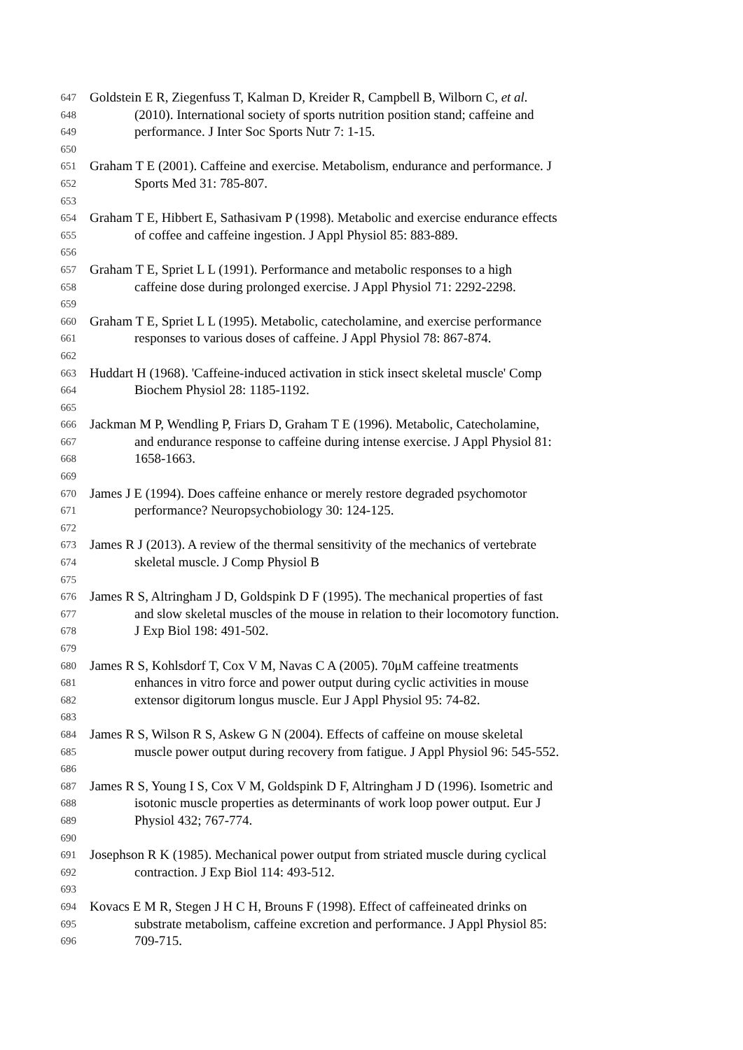647 Goldstein E R, Ziegenfuss T, Kalman D, Kreider R, Campbell B, Wilborn C, et al.
648 (2010). International society of sports nutrition position stand; caffeine and
649 performance. J Inter Soc Sports Nutr 7: 1-15.
650
651 Graham T E (2001). Caffeine and exercise. Metabolism, endurance and performance. J
652 Sports Med 31: 785-807.
653
654 Graham T E, Hibbert E, Sathasivam P (1998). Metabolic and exercise endurance effects
655 of coffee and caffeine ingestion. J Appl Physiol 85: 883-889.
656
657 Graham T E, Spriet L L (1991). Performance and metabolic responses to a high
658 caffeine dose during prolonged exercise. J Appl Physiol 71: 2292-2298.
659
660 Graham T E, Spriet L L (1995). Metabolic, catecholamine, and exercise performance
661 responses to various doses of caffeine. J Appl Physiol 78: 867-874.
662
663 Huddart H (1968). 'Caffeine-induced activation in stick insect skeletal muscle' Comp
664 Biochem Physiol 28: 1185-1192.
665
666 Jackman M P, Wendling P, Friars D, Graham T E (1996). Metabolic, Catecholamine,
667 and endurance response to caffeine during intense exercise. J Appl Physiol 81:
668 1658-1663.
669
670 James J E (1994). Does caffeine enhance or merely restore degraded psychomotor
671 performance? Neuropsychobiology 30: 124-125.
672
673 James R J (2013). A review of the thermal sensitivity of the mechanics of vertebrate
674 skeletal muscle. J Comp Physiol B
675
676 James R S, Altringham J D, Goldspink D F (1995). The mechanical properties of fast
677 and slow skeletal muscles of the mouse in relation to their locomotory function.
678 J Exp Biol 198: 491-502.
679
680 James R S, Kohlsdorf T, Cox V M, Navas C A (2005). 70μM caffeine treatments
681 enhances in vitro force and power output during cyclic activities in mouse
682 extensor digitorum longus muscle. Eur J Appl Physiol 95: 74-82.
683
684 James R S, Wilson R S, Askew G N (2004). Effects of caffeine on mouse skeletal
685 muscle power output during recovery from fatigue. J Appl Physiol 96: 545-552.
686
687 James R S, Young I S, Cox V M, Goldspink D F, Altringham J D (1996). Isometric and
688 isotonic muscle properties as determinants of work loop power output. Eur J
689 Physiol 432; 767-774.
690
691 Josephson R K (1985). Mechanical power output from striated muscle during cyclical
692 contraction. J Exp Biol 114: 493-512.
693
694 Kovacs E M R, Stegen J H C H, Brouns F (1998). Effect of caffeineated drinks on
695 substrate metabolism, caffeine excretion and performance. J Appl Physiol 85:
696 709-715.